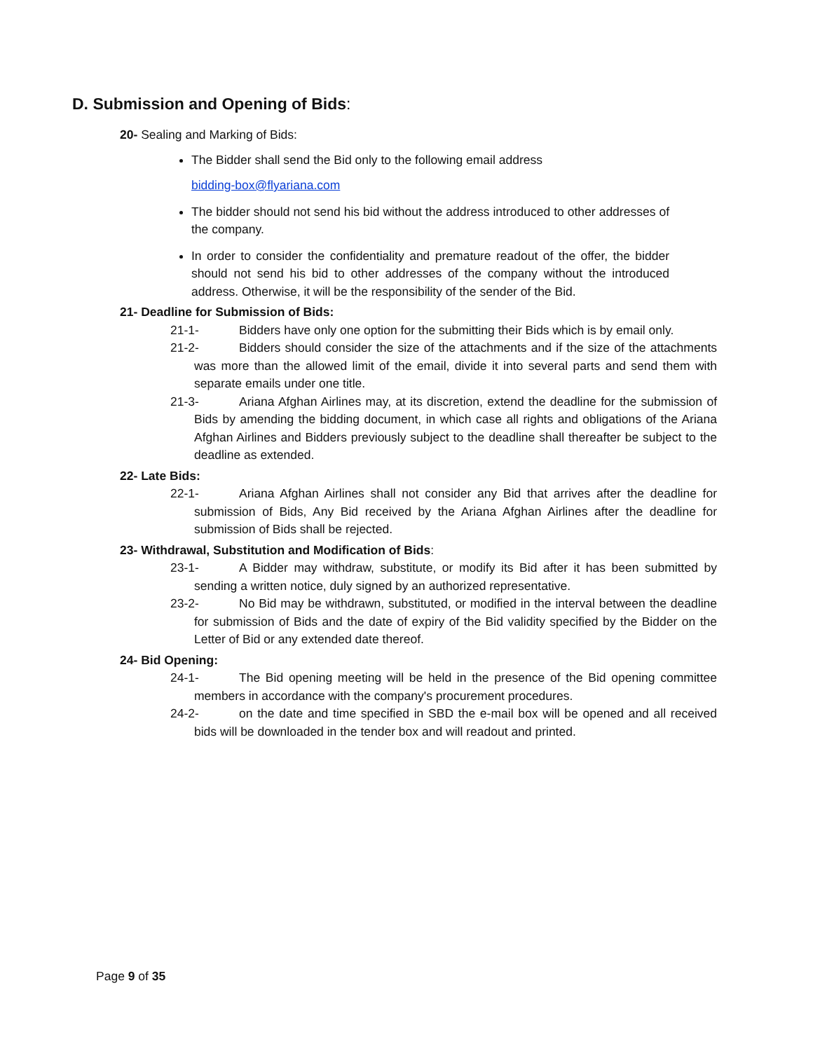D. Submission and Opening of Bids:
20- Sealing and Marking of Bids:
The Bidder shall send the Bid only to the following email address
bidding-box@flyariana.com
The bidder should not send his bid without the address introduced to other addresses of the company.
In order to consider the confidentiality and premature readout of the offer, the bidder should not send his bid to other addresses of the company without the introduced address. Otherwise, it will be the responsibility of the sender of the Bid.
21- Deadline for Submission of Bids:
21-1- Bidders have only one option for the submitting their Bids which is by email only.
21-2- Bidders should consider the size of the attachments and if the size of the attachments was more than the allowed limit of the email, divide it into several parts and send them with separate emails under one title.
21-3- Ariana Afghan Airlines may, at its discretion, extend the deadline for the submission of Bids by amending the bidding document, in which case all rights and obligations of the Ariana Afghan Airlines and Bidders previously subject to the deadline shall thereafter be subject to the deadline as extended.
22- Late Bids:
22-1- Ariana Afghan Airlines shall not consider any Bid that arrives after the deadline for submission of Bids, Any Bid received by the Ariana Afghan Airlines after the deadline for submission of Bids shall be rejected.
23- Withdrawal, Substitution and Modification of Bids:
23-1- A Bidder may withdraw, substitute, or modify its Bid after it has been submitted by sending a written notice, duly signed by an authorized representative.
23-2- No Bid may be withdrawn, substituted, or modified in the interval between the deadline for submission of Bids and the date of expiry of the Bid validity specified by the Bidder on the Letter of Bid or any extended date thereof.
24- Bid Opening:
24-1- The Bid opening meeting will be held in the presence of the Bid opening committee members in accordance with the company's procurement procedures.
24-2- on the date and time specified in SBD the e-mail box will be opened and all received bids will be downloaded in the tender box and will readout and printed.
Page 9 of 35